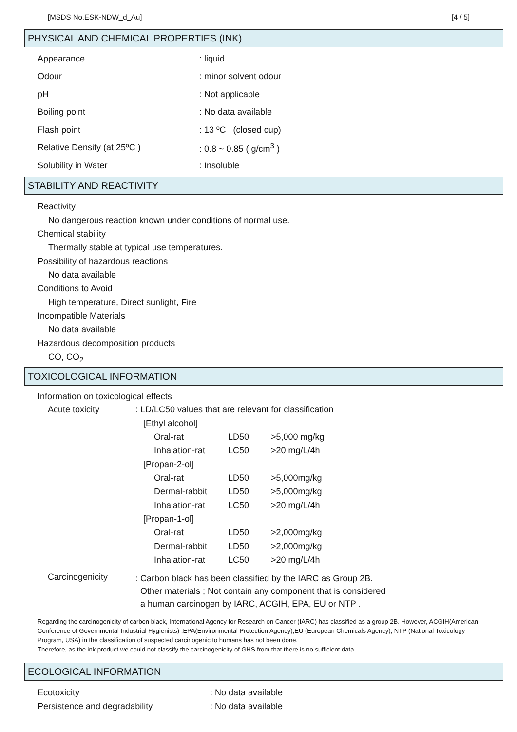[MSDS No.ESK-NDW_d_Au] [4 / 5]
PHYSICAL AND CHEMICAL PROPERTIES (INK)
Appearance: liquid
Odour: minor solvent odour
pH: Not applicable
Boiling point: No data available
Flash point: 13 ºC (closed cup)
Relative Density (at 25ºC ): 0.8 ~ 0.85 ( g/cm<sup>3</sup> )
Solubility in Water: Insoluble
STABILITY AND REACTIVITY
Reactivity
No dangerous reaction known under conditions of normal use.
Chemical stability
Thermally stable at typical use temperatures.
Possibility of hazardous reactions
No data available
Conditions to Avoid
High temperature, Direct sunlight, Fire
Incompatible Materials
No data available
Hazardous decomposition products
CO, CO<sub>2</sub>
TOXICOLOGICAL INFORMATION
Information on toxicological effects
| Acute toxicity | : LD/LC50 values that are relevant for classification | | | |
| | [Ethyl alcohol] | | | |
| | | Oral-rat | LD50 | >5,000 mg/kg |
| | | Inhalation-rat | LC50 | >20 mg/L/4h |
| | [Propan-2-ol] | | | |
| | | Oral-rat | LD50 | >5,000mg/kg |
| | | Dermal-rabbit | LD50 | >5,000mg/kg |
| | | Inhalation-rat | LC50 | >20 mg/L/4h |
| | [Propan-1-ol] | | | |
| | | Oral-rat | LD50 | >2,000mg/kg |
| | | Dermal-rabbit | LD50 | >2,000mg/kg |
| | | Inhalation-rat | LC50 | >20 mg/L/4h |
| Carcinogenicity | : Carbon black has been classified by the IARC as Group 2B. Other materials ; Not contain any component that is considered a human carcinogen by IARC, ACGIH, EPA, EU or NTP . | | | |
Regarding the carcinogenicity of carbon black, International Agency for Research on Cancer (IARC) has classified as a group 2B. However, ACGIH(American Conference of Governmental Industrial Hygienists) ,EPA(Environmental Protection Agency),EU (European Chemicals Agency), NTP (National Toxicology Program, USA) in the classification of suspected carcinogenic to humans has not been done.
Therefore, as the ink product we could not classify the carcinogenicity of GHS from that there is no sufficient data.
ECOLOGICAL INFORMATION
Ecotoxicity: No data available
Persistence and degradability: No data available